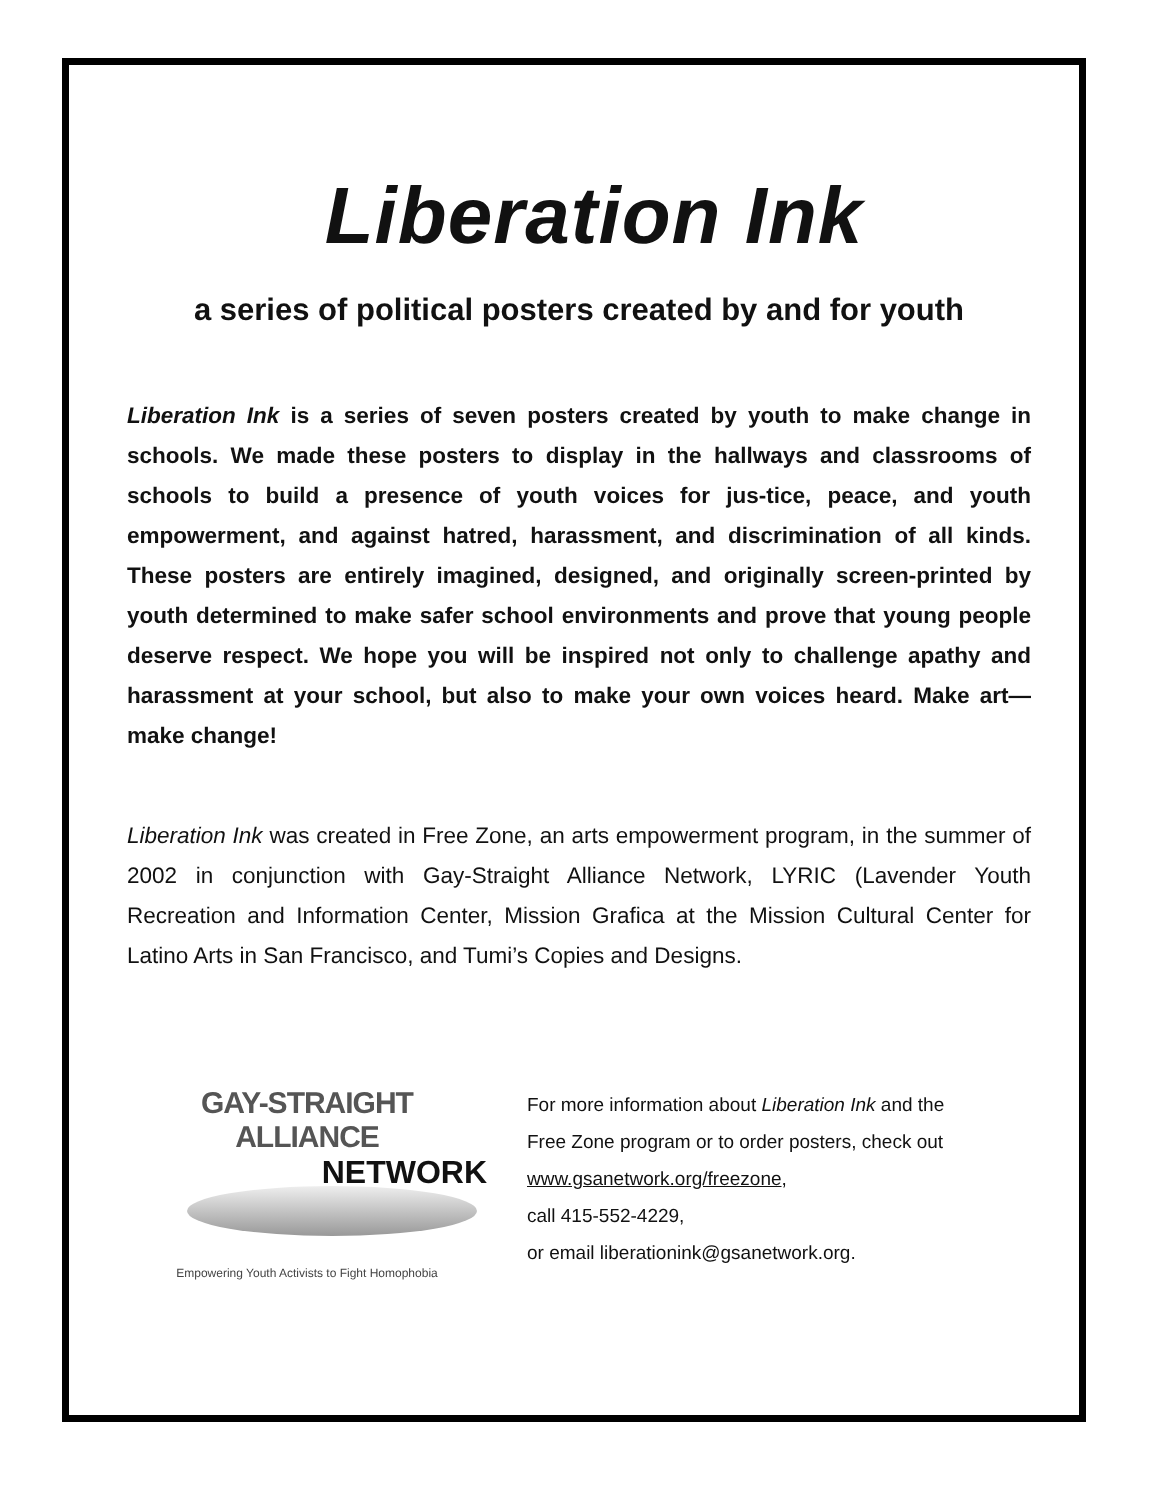Liberation Ink
a series of political posters created by and for youth
Liberation Ink is a series of seven posters created by youth to make change in schools. We made these posters to display in the hallways and classrooms of schools to build a presence of youth voices for jus-tice, peace, and youth empowerment, and against hatred, harassment, and discrimination of all kinds. These posters are entirely imagined, designed, and originally screen-printed by youth determined to make safer school environments and prove that young people deserve respect. We hope you will be inspired not only to challenge apathy and harassment at your school, but also to make your own voices heard. Make art—make change!
Liberation Ink was created in Free Zone, an arts empowerment program, in the summer of 2002 in conjunction with Gay-Straight Alliance Network, LYRIC (Lavender Youth Recreation and Information Center, Mission Grafica at the Mission Cultural Center for Latino Arts in San Francisco, and Tumi’s Copies and Designs.
GAY-STRAIGHT ALLIANCE
NETWORK
Empowering Youth Activists to Fight Homophobia
For more information about Liberation Ink and the
Free Zone program or to order posters, check out
www.gsanetwork.org/freezone,
call 415-552-4229,
or email liberationink@gsanetwork.org.